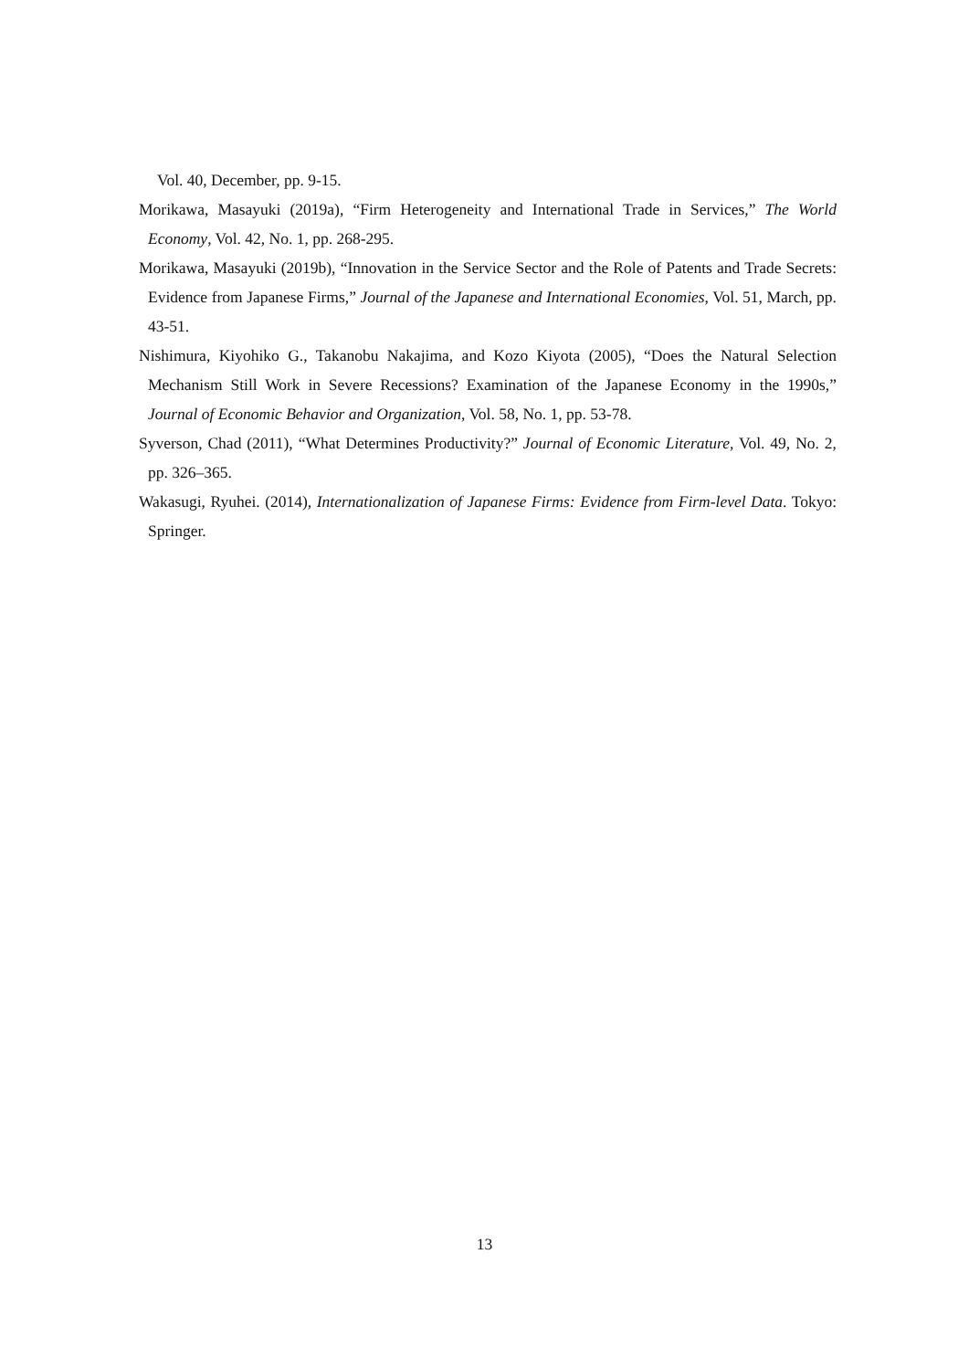Vol. 40, December, pp. 9-15.
Morikawa, Masayuki (2019a), “Firm Heterogeneity and International Trade in Services,” The World Economy, Vol. 42, No. 1, pp. 268-295.
Morikawa, Masayuki (2019b), “Innovation in the Service Sector and the Role of Patents and Trade Secrets: Evidence from Japanese Firms,” Journal of the Japanese and International Economies, Vol. 51, March, pp. 43-51.
Nishimura, Kiyohiko G., Takanobu Nakajima, and Kozo Kiyota (2005), “Does the Natural Selection Mechanism Still Work in Severe Recessions? Examination of the Japanese Economy in the 1990s,” Journal of Economic Behavior and Organization, Vol. 58, No. 1, pp. 53-78.
Syverson, Chad (2011), “What Determines Productivity?” Journal of Economic Literature, Vol. 49, No. 2, pp. 326–365.
Wakasugi, Ryuhei. (2014), Internationalization of Japanese Firms: Evidence from Firm-level Data. Tokyo: Springer.
13